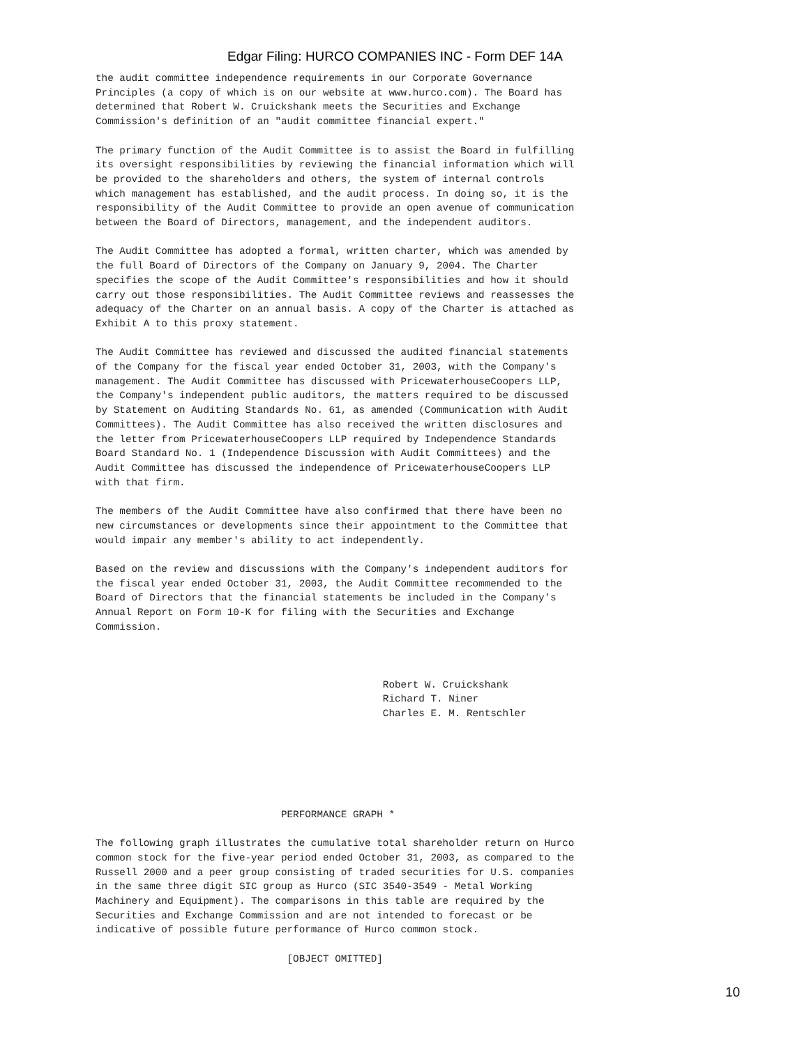Edgar Filing: HURCO COMPANIES INC - Form DEF 14A
the audit committee independence requirements in our Corporate Governance
Principles (a copy of which is on our website at www.hurco.com). The Board has
determined that Robert W. Cruickshank meets the Securities and Exchange
Commission's definition of an "audit committee financial expert."

The primary function of the Audit Committee is to assist the Board in fulfilling
its oversight responsibilities by reviewing the financial information which will
be provided to the shareholders and others, the system of internal controls
which management has established, and the audit process. In doing so, it is the
responsibility of the Audit Committee to provide an open avenue of communication
between the Board of Directors, management, and the independent auditors.

The Audit Committee has adopted a formal, written charter, which was amended by
the full Board of Directors of the Company on January 9, 2004. The Charter
specifies the scope of the Audit Committee's responsibilities and how it should
carry out those responsibilities. The Audit Committee reviews and reassesses the
adequacy of the Charter on an annual basis. A copy of the Charter is attached as
Exhibit A to this proxy statement.

The Audit Committee has reviewed and discussed the audited financial statements
of the Company for the fiscal year ended October 31, 2003, with the Company's
management. The Audit Committee has discussed with PricewaterhouseCoopers LLP,
the Company's independent public auditors, the matters required to be discussed
by Statement on Auditing Standards No. 61, as amended (Communication with Audit
Committees). The Audit Committee has also received the written disclosures and
the letter from PricewaterhouseCoopers LLP required by Independence Standards
Board Standard No. 1 (Independence Discussion with Audit Committees) and the
Audit Committee has discussed the independence of PricewaterhouseCoopers LLP
with that firm.

The members of the Audit Committee have also confirmed that there have been no
new circumstances or developments since their appointment to the Committee that
would impair any member's ability to act independently.

Based on the review and discussions with the Company's independent auditors for
the fiscal year ended October 31, 2003, the Audit Committee recommended to the
Board of Directors that the financial statements be included in the Company's
Annual Report on Form 10-K for filing with the Securities and Exchange
Commission.



                                                Robert W. Cruickshank
                                                Richard T. Niner
                                                Charles E. M. Rentschler






                               PERFORMANCE GRAPH *

The following graph illustrates the cumulative total shareholder return on Hurco
common stock for the five-year period ended October 31, 2003, as compared to the
Russell 2000 and a peer group consisting of traded securities for U.S. companies
in the same three digit SIC group as Hurco (SIC 3540-3549 - Metal Working
Machinery and Equipment). The comparisons in this table are required by the
Securities and Exchange Commission and are not intended to forecast or be
indicative of possible future performance of Hurco common stock.

                                [OBJECT OMITTED]
10